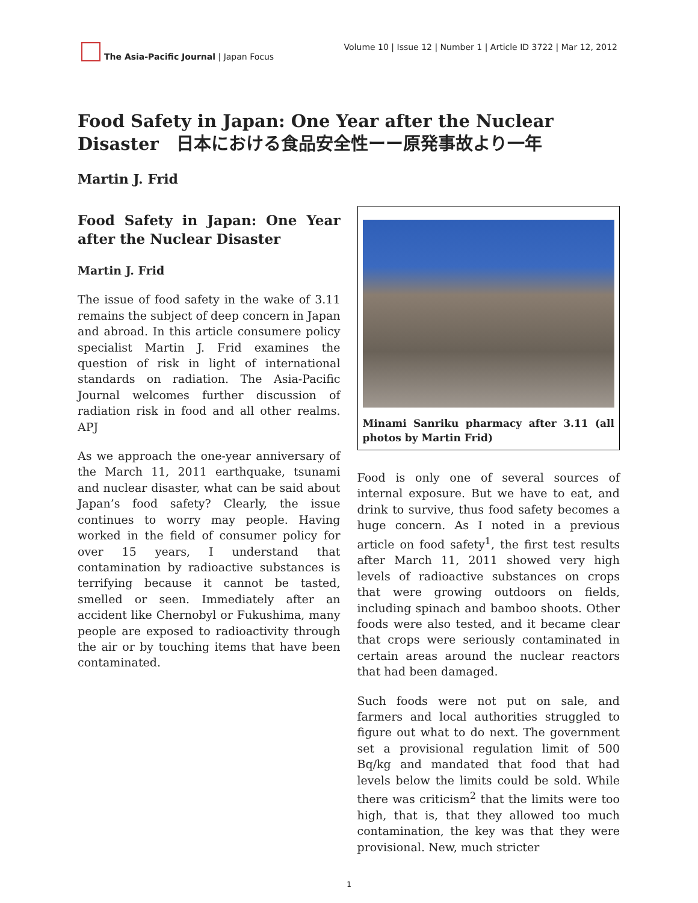The Asia-Pacific Journal | Japan Focus
Volume 10 | Issue 12 | Number 1 | Article ID 3722 | Mar 12, 2012
Food Safety in Japan: One Year after the Nuclear Disaster　日本における食品安全性ーー原発事故より一年
Martin J. Frid
Food Safety in Japan: One Year after the Nuclear Disaster
Martin J. Frid
The issue of food safety in the wake of 3.11 remains the subject of deep concern in Japan and abroad. In this article consumere policy specialist Martin J. Frid examines the question of risk in light of international standards on radiation. The Asia-Pacific Journal welcomes further discussion of radiation risk in food and all other realms. APJ
As we approach the one-year anniversary of the March 11, 2011 earthquake, tsunami and nuclear disaster, what can be said about Japan’s food safety? Clearly, the issue continues to worry may people. Having worked in the field of consumer policy for over 15 years, I understand that contamination by radioactive substances is terrifying because it cannot be tasted, smelled or seen. Immediately after an accident like Chernobyl or Fukushima, many people are exposed to radioactivity through the air or by touching items that have been contaminated.
Minami Sanriku pharmacy after 3.11 (all photos by Martin Frid)
Food is only one of several sources of internal exposure. But we have to eat, and drink to survive, thus food safety becomes a huge concern. As I noted in a previous article on food safety<sup>1</sup>, the first test results after March 11, 2011 showed very high levels of radioactive substances on crops that were growing outdoors on fields, including spinach and bamboo shoots. Other foods were also tested, and it became clear that crops were seriously contaminated in certain areas around the nuclear reactors that had been damaged.
Such foods were not put on sale, and farmers and local authorities struggled to figure out what to do next. The government set a provisional regulation limit of 500 Bq/kg and mandated that food that had levels below the limits could be sold. While there was criticism<sup>2</sup> that the limits were too high, that is, that they allowed too much contamination, the key was that they were provisional. New, much stricter
1